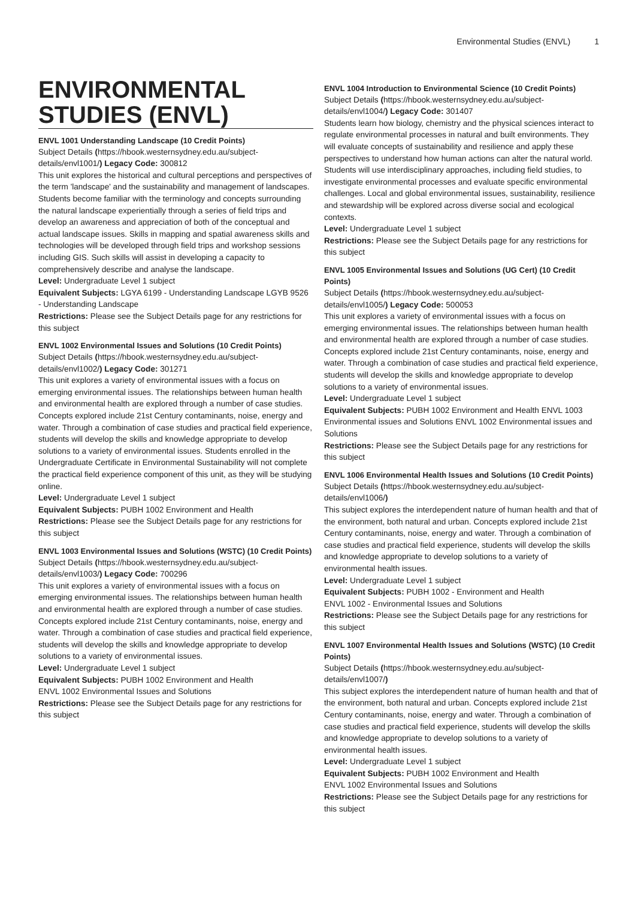Environmental Studies (ENVL) 1
ENVIRONMENTAL STUDIES (ENVL)
ENVL 1001 Understanding Landscape (10 Credit Points)
Subject Details (https://hbook.westernsydney.edu.au/subject-details/envl1001/) Legacy Code: 300812
This unit explores the historical and cultural perceptions and perspectives of the term 'landscape' and the sustainability and management of landscapes. Students become familiar with the terminology and concepts surrounding the natural landscape experientially through a series of field trips and develop an awareness and appreciation of both of the conceptual and actual landscape issues. Skills in mapping and spatial awareness skills and technologies will be developed through field trips and workshop sessions including GIS. Such skills will assist in developing a capacity to comprehensively describe and analyse the landscape.
Level: Undergraduate Level 1 subject
Equivalent Subjects: LGYA 6199 - Understanding Landscape LGYB 9526 - Understanding Landscape
Restrictions: Please see the Subject Details page for any restrictions for this subject
ENVL 1002 Environmental Issues and Solutions (10 Credit Points)
Subject Details (https://hbook.westernsydney.edu.au/subject-details/envl1002/) Legacy Code: 301271
This unit explores a variety of environmental issues with a focus on emerging environmental issues. The relationships between human health and environmental health are explored through a number of case studies. Concepts explored include 21st Century contaminants, noise, energy and water. Through a combination of case studies and practical field experience, students will develop the skills and knowledge appropriate to develop solutions to a variety of environmental issues. Students enrolled in the Undergraduate Certificate in Environmental Sustainability will not complete the practical field experience component of this unit, as they will be studying online.
Level: Undergraduate Level 1 subject
Equivalent Subjects: PUBH 1002 Environment and Health
Restrictions: Please see the Subject Details page for any restrictions for this subject
ENVL 1003 Environmental Issues and Solutions (WSTC) (10 Credit Points)
Subject Details (https://hbook.westernsydney.edu.au/subject-details/envl1003/) Legacy Code: 700296
This unit explores a variety of environmental issues with a focus on emerging environmental issues. The relationships between human health and environmental health are explored through a number of case studies. Concepts explored include 21st Century contaminants, noise, energy and water. Through a combination of case studies and practical field experience, students will develop the skills and knowledge appropriate to develop solutions to a variety of environmental issues.
Level: Undergraduate Level 1 subject
Equivalent Subjects: PUBH 1002 Environment and Health
ENVL 1002 Environmental Issues and Solutions
Restrictions: Please see the Subject Details page for any restrictions for this subject
ENVL 1004 Introduction to Environmental Science (10 Credit Points)
Subject Details (https://hbook.westernsydney.edu.au/subject-details/envl1004/) Legacy Code: 301407
Students learn how biology, chemistry and the physical sciences interact to regulate environmental processes in natural and built environments. They will evaluate concepts of sustainability and resilience and apply these perspectives to understand how human actions can alter the natural world. Students will use interdisciplinary approaches, including field studies, to investigate environmental processes and evaluate specific environmental challenges. Local and global environmental issues, sustainability, resilience and stewardship will be explored across diverse social and ecological contexts.
Level: Undergraduate Level 1 subject
Restrictions: Please see the Subject Details page for any restrictions for this subject
ENVL 1005 Environmental Issues and Solutions (UG Cert) (10 Credit Points)
Subject Details (https://hbook.westernsydney.edu.au/subject-details/envl1005/) Legacy Code: 500053
This unit explores a variety of environmental issues with a focus on emerging environmental issues. The relationships between human health and environmental health are explored through a number of case studies. Concepts explored include 21st Century contaminants, noise, energy and water. Through a combination of case studies and practical field experience, students will develop the skills and knowledge appropriate to develop solutions to a variety of environmental issues.
Level: Undergraduate Level 1 subject
Equivalent Subjects: PUBH 1002 Environment and Health ENVL 1003 Environmental issues and Solutions ENVL 1002 Environmental issues and Solutions
Restrictions: Please see the Subject Details page for any restrictions for this subject
ENVL 1006 Environmental Health Issues and Solutions (10 Credit Points)
Subject Details (https://hbook.westernsydney.edu.au/subject-details/envl1006/)
This subject explores the interdependent nature of human health and that of the environment, both natural and urban. Concepts explored include 21st Century contaminants, noise, energy and water. Through a combination of case studies and practical field experience, students will develop the skills and knowledge appropriate to develop solutions to a variety of environmental health issues.
Level: Undergraduate Level 1 subject
Equivalent Subjects: PUBH 1002 - Environment and Health
ENVL 1002 - Environmental Issues and Solutions
Restrictions: Please see the Subject Details page for any restrictions for this subject
ENVL 1007 Environmental Health Issues and Solutions (WSTC) (10 Credit Points)
Subject Details (https://hbook.westernsydney.edu.au/subject-details/envl1007/)
This subject explores the interdependent nature of human health and that of the environment, both natural and urban. Concepts explored include 21st Century contaminants, noise, energy and water. Through a combination of case studies and practical field experience, students will develop the skills and knowledge appropriate to develop solutions to a variety of environmental health issues.
Level: Undergraduate Level 1 subject
Equivalent Subjects: PUBH 1002 Environment and Health
ENVL 1002 Environmental Issues and Solutions
Restrictions: Please see the Subject Details page for any restrictions for this subject